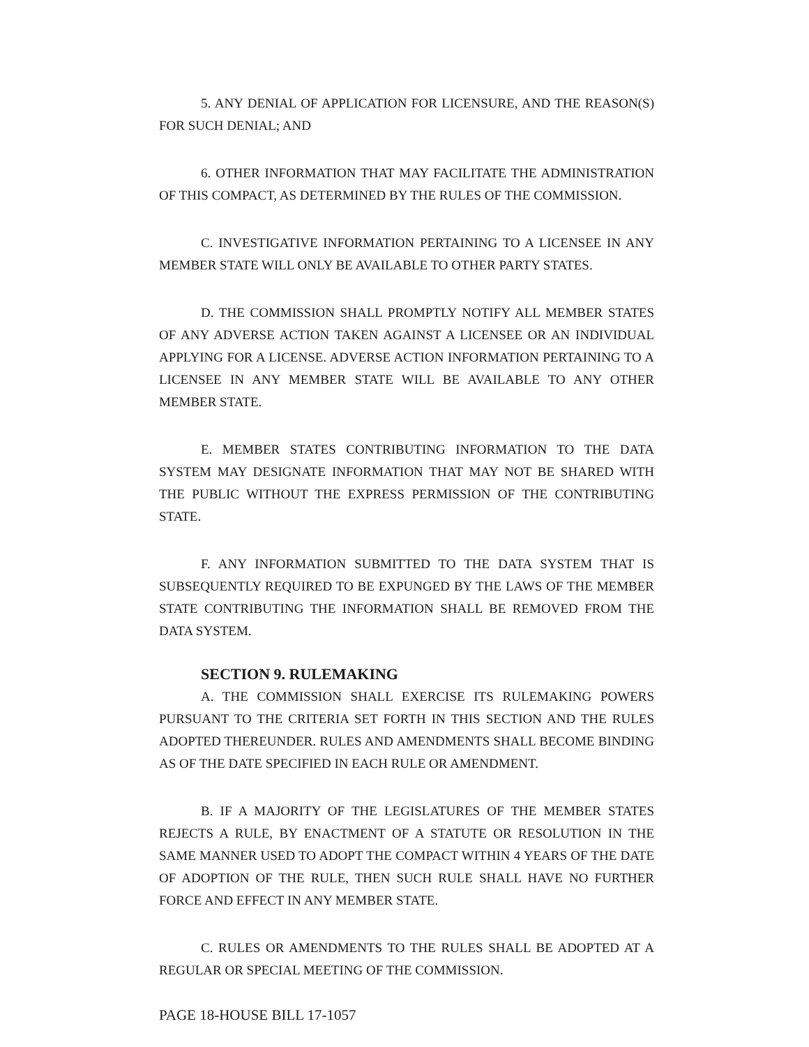5. ANY DENIAL OF APPLICATION FOR LICENSURE, AND THE REASON(S) FOR SUCH DENIAL; AND
6. OTHER INFORMATION THAT MAY FACILITATE THE ADMINISTRATION OF THIS COMPACT, AS DETERMINED BY THE RULES OF THE COMMISSION.
C. INVESTIGATIVE INFORMATION PERTAINING TO A LICENSEE IN ANY MEMBER STATE WILL ONLY BE AVAILABLE TO OTHER PARTY STATES.
D. THE COMMISSION SHALL PROMPTLY NOTIFY ALL MEMBER STATES OF ANY ADVERSE ACTION TAKEN AGAINST A LICENSEE OR AN INDIVIDUAL APPLYING FOR A LICENSE. ADVERSE ACTION INFORMATION PERTAINING TO A LICENSEE IN ANY MEMBER STATE WILL BE AVAILABLE TO ANY OTHER MEMBER STATE.
E. MEMBER STATES CONTRIBUTING INFORMATION TO THE DATA SYSTEM MAY DESIGNATE INFORMATION THAT MAY NOT BE SHARED WITH THE PUBLIC WITHOUT THE EXPRESS PERMISSION OF THE CONTRIBUTING STATE.
F. ANY INFORMATION SUBMITTED TO THE DATA SYSTEM THAT IS SUBSEQUENTLY REQUIRED TO BE EXPUNGED BY THE LAWS OF THE MEMBER STATE CONTRIBUTING THE INFORMATION SHALL BE REMOVED FROM THE DATA SYSTEM.
SECTION 9. RULEMAKING
A. THE COMMISSION SHALL EXERCISE ITS RULEMAKING POWERS PURSUANT TO THE CRITERIA SET FORTH IN THIS SECTION AND THE RULES ADOPTED THEREUNDER. RULES AND AMENDMENTS SHALL BECOME BINDING AS OF THE DATE SPECIFIED IN EACH RULE OR AMENDMENT.
B. IF A MAJORITY OF THE LEGISLATURES OF THE MEMBER STATES REJECTS A RULE, BY ENACTMENT OF A STATUTE OR RESOLUTION IN THE SAME MANNER USED TO ADOPT THE COMPACT WITHIN 4 YEARS OF THE DATE OF ADOPTION OF THE RULE, THEN SUCH RULE SHALL HAVE NO FURTHER FORCE AND EFFECT IN ANY MEMBER STATE.
C. RULES OR AMENDMENTS TO THE RULES SHALL BE ADOPTED AT A REGULAR OR SPECIAL MEETING OF THE COMMISSION.
PAGE 18-HOUSE BILL 17-1057